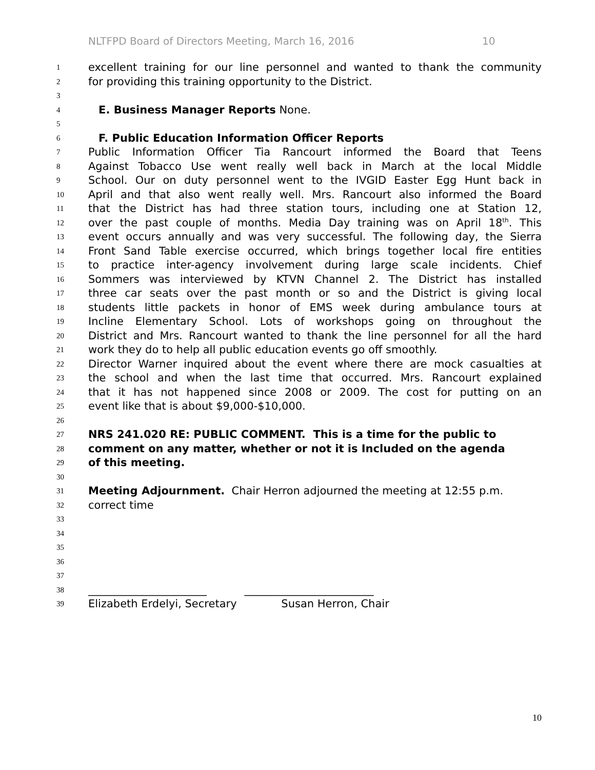NLTFPD Board of Directors Meeting, March 16, 2016 10
1 excellent training for our line personnel and wanted to thank the community
2 for providing this training opportunity to the District.
3
4 E. Business Manager Reports None.
5
6 F. Public Education Information Officer Reports
7 Public Information Officer Tia Rancourt informed the Board that Teens
8 Against Tobacco Use went really well back in March at the local Middle
9 School. Our on duty personnel went to the IVGID Easter Egg Hunt back in
10 April and that also went really well. Mrs. Rancourt also informed the Board
11 that the District has had three station tours, including one at Station 12,
12 over the past couple of months. Media Day training was on April 18<sup>th</sup>. This
13 event occurs annually and was very successful. The following day, the Sierra
14 Front Sand Table exercise occurred, which brings together local fire entities
15 to practice inter-agency involvement during large scale incidents. Chief
16 Sommers was interviewed by KTVN Channel 2. The District has installed
17 three car seats over the past month or so and the District is giving local
18 students little packets in honor of EMS week during ambulance tours at
19 Incline Elementary School. Lots of workshops going on throughout the
20 District and Mrs. Rancourt wanted to thank the line personnel for all the hard
21 work they do to help all public education events go off smoothly.
22 Director Warner inquired about the event where there are mock casualties at
23 the school and when the last time that occurred. Mrs. Rancourt explained
24 that it has not happened since 2008 or 2009. The cost for putting on an
25 event like that is about $9,000-$10,000.
26
27 NRS 241.020 RE: PUBLIC COMMENT. This is a time for the public to
28 comment on any matter, whether or not it is Included on the agenda
29 of this meeting.
30
31 Meeting Adjournment. Chair Herron adjourned the meeting at 12:55 p.m.
32 correct time
33
34
35
36
37
38 ______________________ ________________________
39 Elizabeth Erdelyi, Secretary Susan Herron, Chair
10